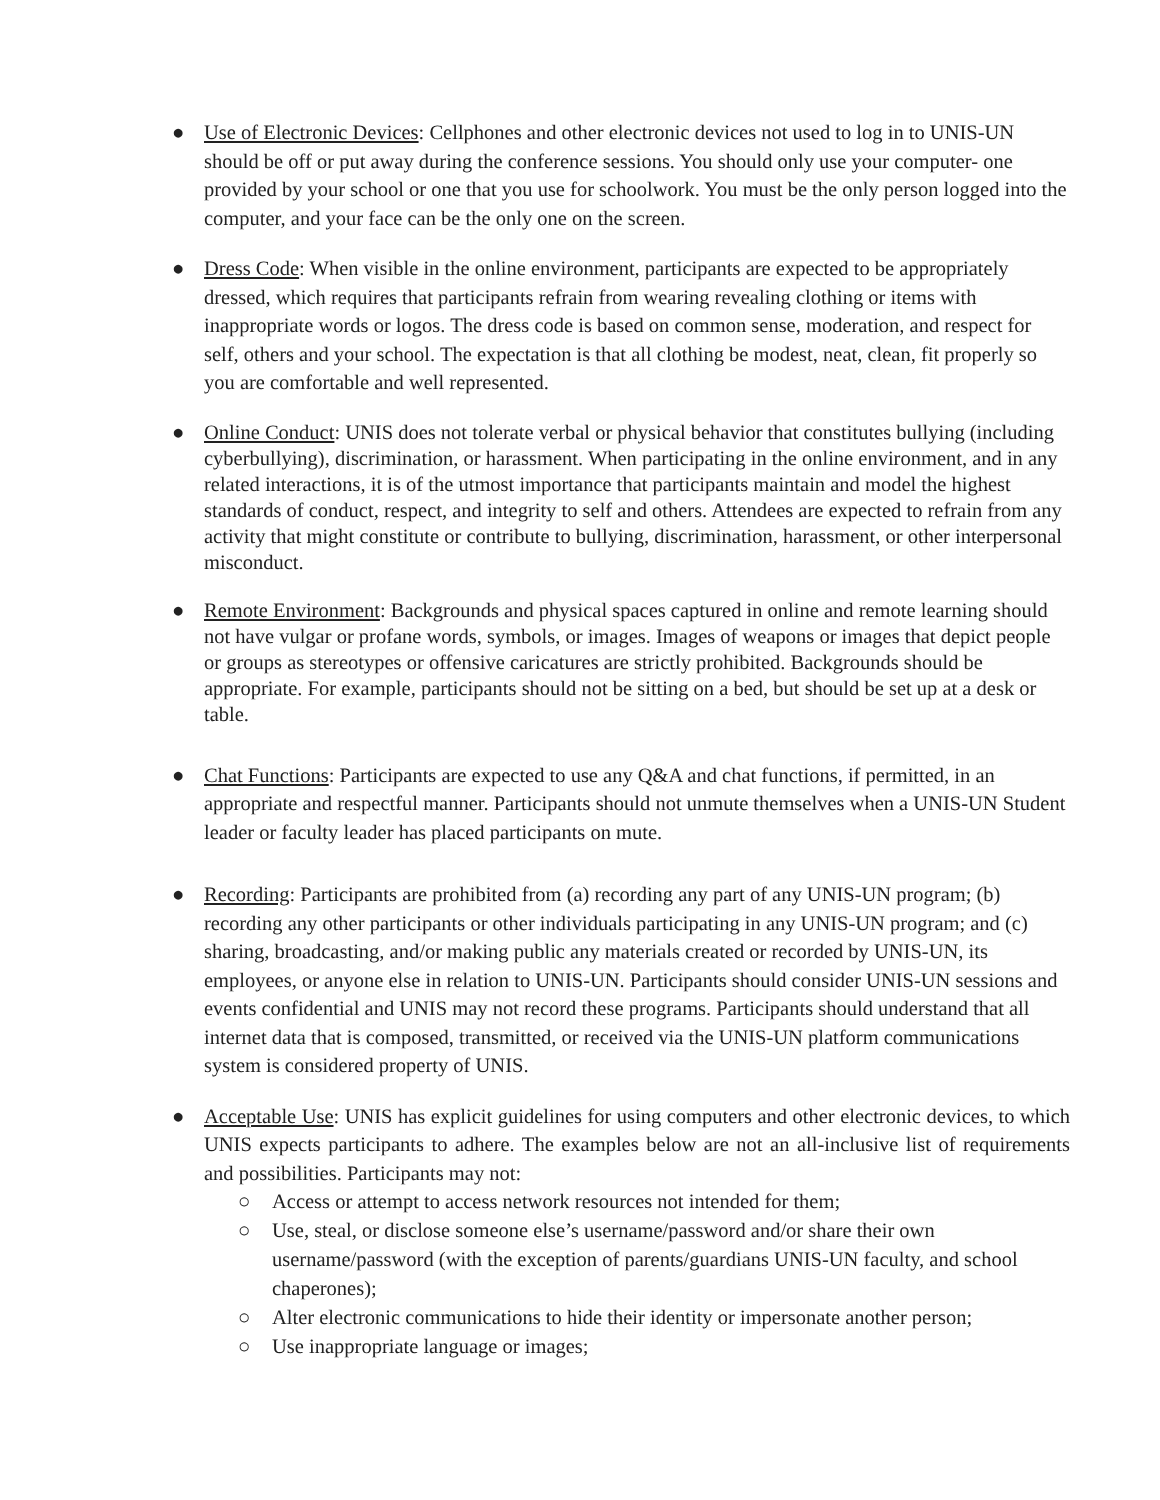● Use of Electronic Devices: Cellphones and other electronic devices not used to log in to UNIS-UN should be off or put away during the conference sessions. You should only use your computer- one provided by your school or one that you use for schoolwork. You must be the only person logged into the computer, and your face can be the only one on the screen.
● Dress Code: When visible in the online environment, participants are expected to be appropriately dressed, which requires that participants refrain from wearing revealing clothing or items with inappropriate words or logos. The dress code is based on common sense, moderation, and respect for self, others and your school. The expectation is that all clothing be modest, neat, clean, fit properly so you are comfortable and well represented.
● Online Conduct: UNIS does not tolerate verbal or physical behavior that constitutes bullying (including cyberbullying), discrimination, or harassment. When participating in the online environment, and in any related interactions, it is of the utmost importance that participants maintain and model the highest standards of conduct, respect, and integrity to self and others. Attendees are expected to refrain from any activity that might constitute or contribute to bullying, discrimination, harassment, or other interpersonal misconduct.
● Remote Environment: Backgrounds and physical spaces captured in online and remote learning should not have vulgar or profane words, symbols, or images. Images of weapons or images that depict people or groups as stereotypes or offensive caricatures are strictly prohibited. Backgrounds should be appropriate. For example, participants should not be sitting on a bed, but should be set up at a desk or table.
● Chat Functions: Participants are expected to use any Q&A and chat functions, if permitted, in an appropriate and respectful manner. Participants should not unmute themselves when a UNIS-UN Student leader or faculty leader has placed participants on mute.
● Recording: Participants are prohibited from (a) recording any part of any UNIS-UN program; (b) recording any other participants or other individuals participating in any UNIS-UN program; and (c) sharing, broadcasting, and/or making public any materials created or recorded by UNIS-UN, its employees, or anyone else in relation to UNIS-UN. Participants should consider UNIS-UN sessions and events confidential and UNIS may not record these programs. Participants should understand that all internet data that is composed, transmitted, or received via the UNIS-UN platform communications system is considered property of UNIS.
● Acceptable Use: UNIS has explicit guidelines for using computers and other electronic devices, to which UNIS expects participants to adhere. The examples below are not an all-inclusive list of requirements and possibilities. Participants may not:
○ Access or attempt to access network resources not intended for them;
○ Use, steal, or disclose someone else’s username/password and/or share their own username/password (with the exception of parents/guardians UNIS-UN faculty, and school chaperones);
○ Alter electronic communications to hide their identity or impersonate another person;
○ Use inappropriate language or images;